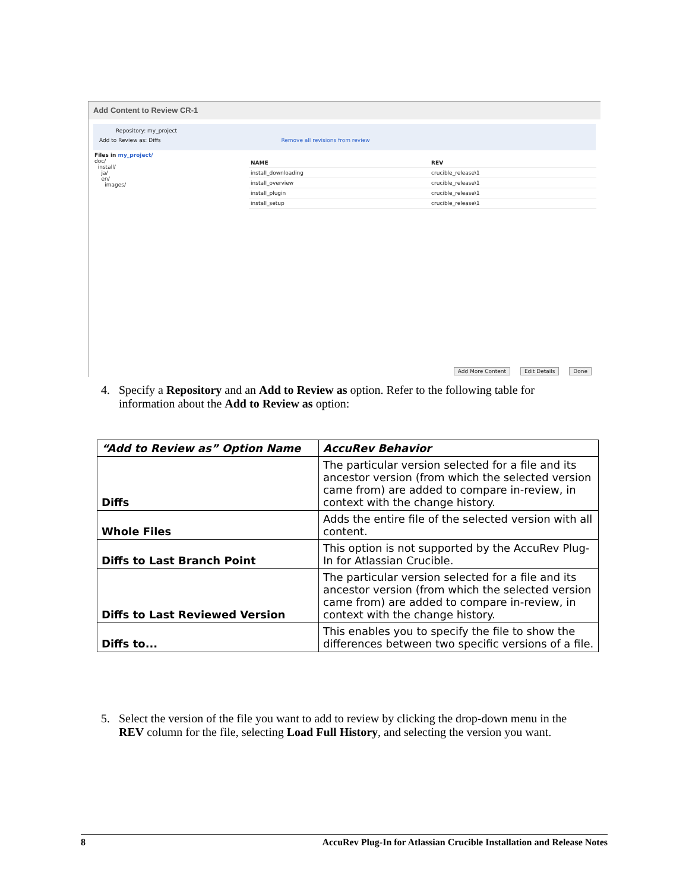Add Content to Review CR-1
Repository: my_project
Add to Review as: Diffs Remove all revisions from review
Files in my_project/
doc/
install/
ja/
en/
images/
| NAME | REV |
| --- | --- |
| install_downloading | crucible_release\1 |
| install_overview | crucible_release\1 |
| install_plugin | crucible_release\1 |
| install_setup | crucible_release\1 |
Add More Content Edit Details Done
4. Specify a Repository and an Add to Review as option. Refer to the following table for
information about the Add to Review as option:
| “Add to Review as” Option Name | AccuRev Behavior |
| --- | --- |
| Diffs | The particular version selected for a file and its ancestor version (from which the selected version came from) are added to compare in-review, in context with the change history. |
| Whole Files | Adds the entire file of the selected version with all content. |
| Diffs to Last Branch Point | This option is not supported by the AccuRev Plug-In for Atlassian Crucible. |
| Diffs to Last Reviewed Version | The particular version selected for a file and its ancestor version (from which the selected version came from) are added to compare in-review, in context with the change history. |
| Diffs to... | This enables you to specify the file to show the differences between two specific versions of a file. |
5. Select the version of the file you want to add to review by clicking the drop-down menu in the
REV column for the file, selecting Load Full History, and selecting the version you want.
8 AccuRev Plug-In for Atlassian Crucible Installation and Release Notes